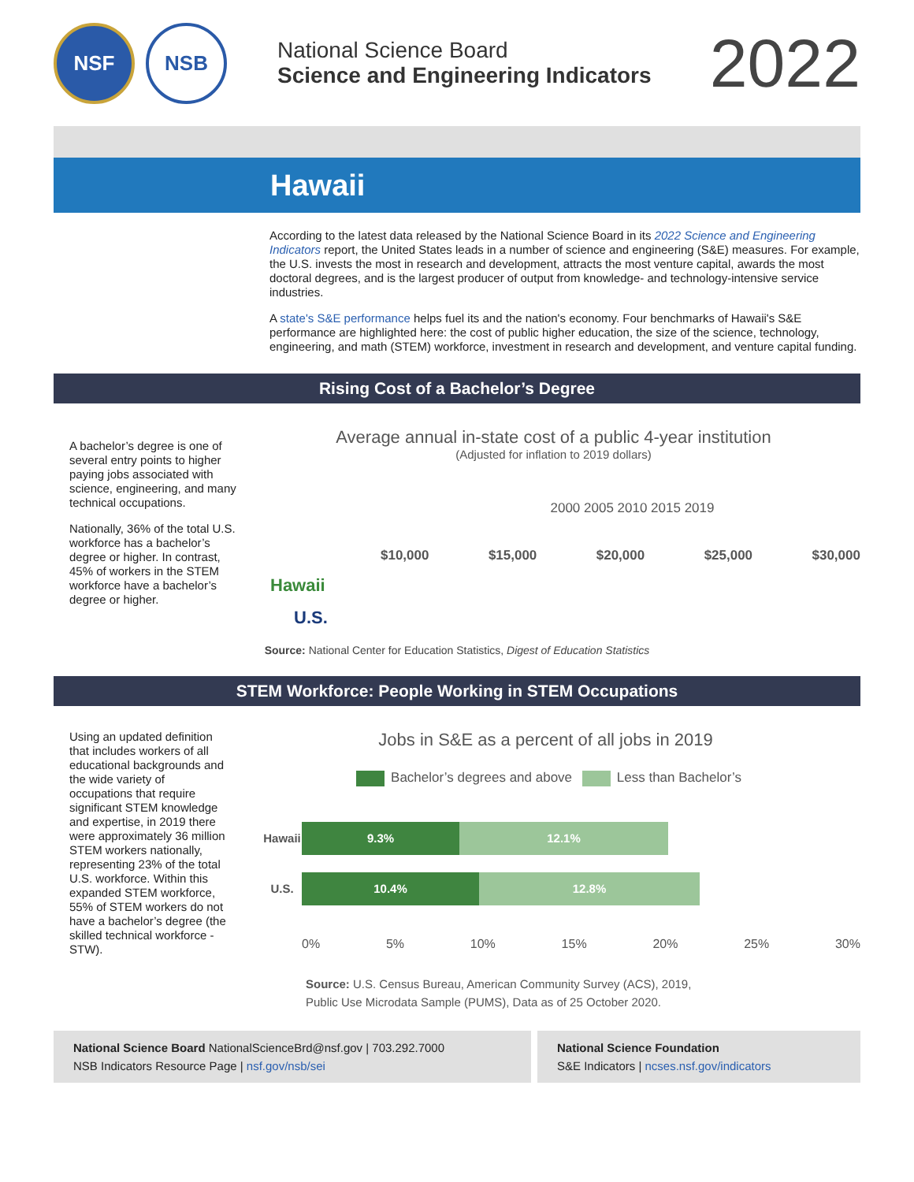NSF NSB
National Science Board
Science and Engineering Indicators
2022
Hawaii
According to the latest data released by the National Science Board in its 2022 Science and Engineering Indicators report, the United States leads in a number of science and engineering (S&E) measures. For example, the U.S. invests the most in research and development, attracts the most venture capital, awards the most doctoral degrees, and is the largest producer of output from knowledge- and technology-intensive service industries.
A state's S&E performance helps fuel its and the nation's economy. Four benchmarks of Hawaii's S&E performance are highlighted here: the cost of public higher education, the size of the science, technology, engineering, and math (STEM) workforce, investment in research and development, and venture capital funding.
Rising Cost of a Bachelor’s Degree
A bachelor’s degree is one of several entry points to higher paying jobs associated with science, engineering, and many technical occupations.
Nationally, 36% of the total U.S. workforce has a bachelor’s degree or higher. In contrast, 45% of workers in the STEM workforce have a bachelor’s degree or higher.
Average annual in-state cost of a public 4-year institution
(Adjusted for inflation to 2019 dollars)
2000 2005 2010 2015 2019
$10,000 $15,000 $20,000 $25,000 $30,000
Hawaii
U.S.
Source: National Center for Education Statistics, Digest of Education Statistics
STEM Workforce: People Working in STEM Occupations
Using an updated definition that includes workers of all educational backgrounds and the wide variety of occupations that require significant STEM knowledge and expertise, in 2019 there were approximately 36 million STEM workers nationally, representing 23% of the total U.S. workforce. Within this expanded STEM workforce, 55% of STEM workers do not have a bachelor’s degree (the skilled technical workforce - STW).
Jobs in S&E as a percent of all jobs in 2019
Bachelor’s degrees and above Less than Bachelor’s
Hawaii 9.3% 12.1%
U.S. 10.4% 12.8%
0% 5% 10% 15% 20% 25% 30%
Source: U.S. Census Bureau, American Community Survey (ACS), 2019,
Public Use Microdata Sample (PUMS), Data as of 25 October 2020.
National Science Board NationalScienceBrd@nsf.gov | 703.292.7000
NSB Indicators Resource Page | nsf.gov/nsb/sei
National Science Foundation
S&E Indicators | ncses.nsf.gov/indicators